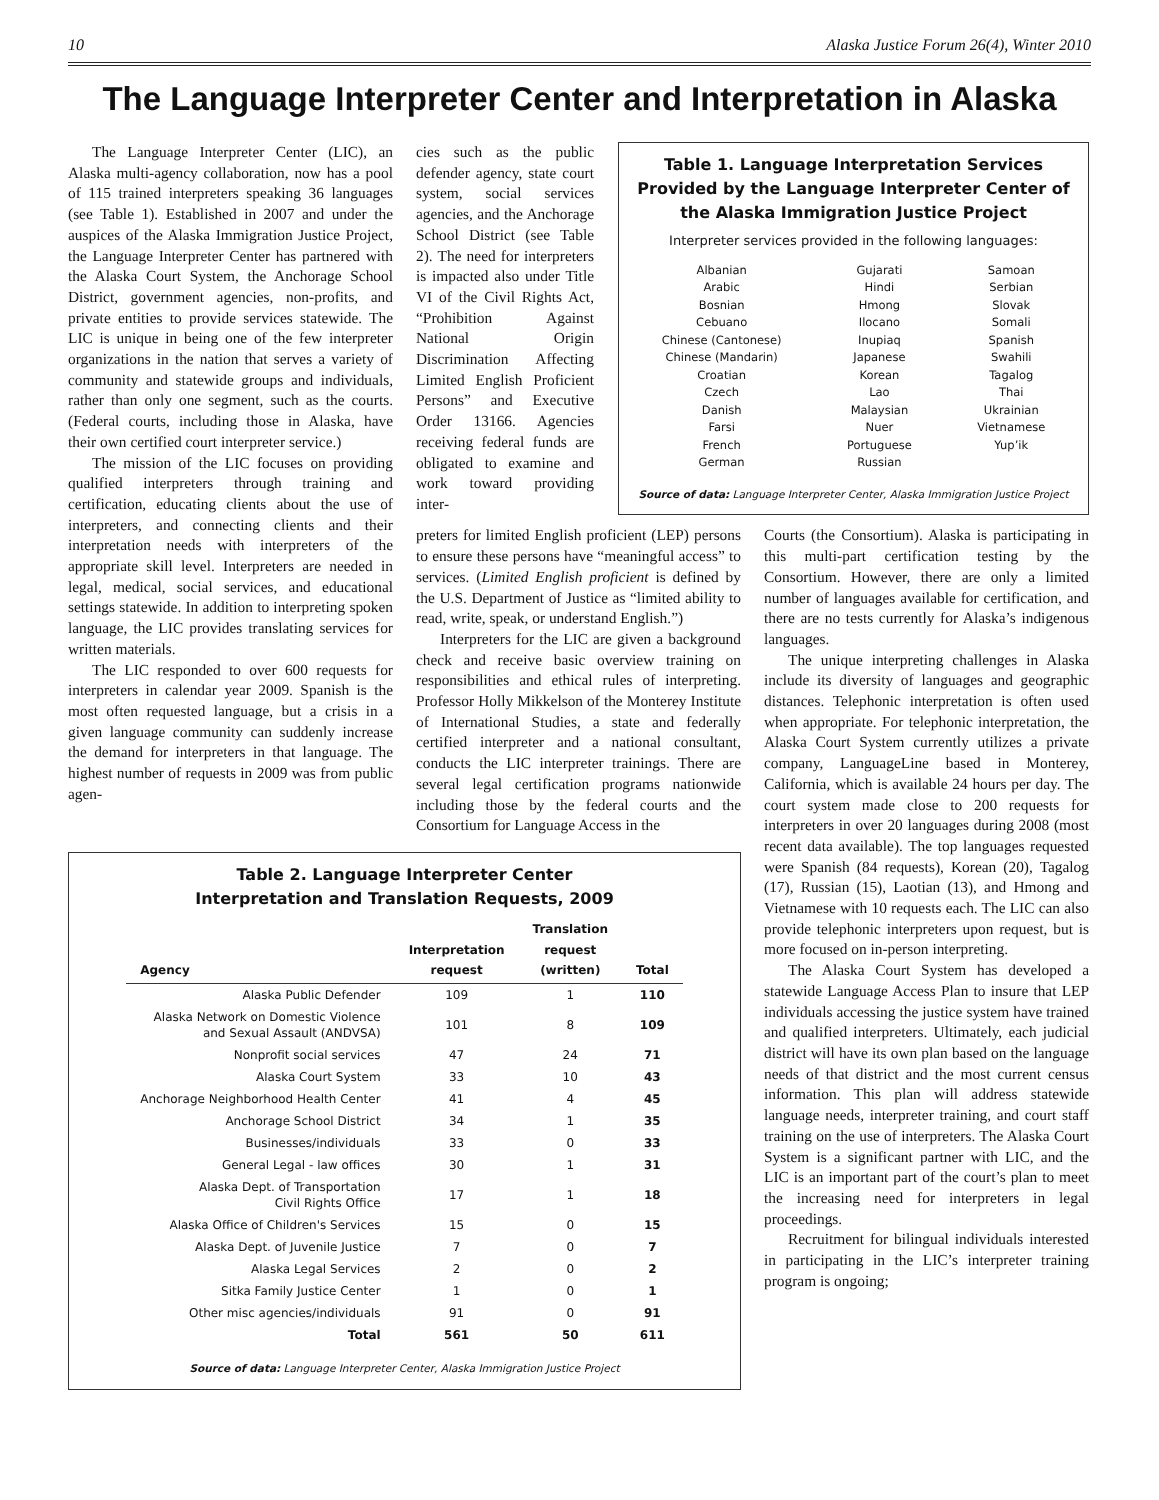10 Alaska Justice Forum 26(4), Winter 2010
The Language Interpreter Center and Interpretation in Alaska
The Language Interpreter Center (LIC), an Alaska multi-agency collaboration, now has a pool of 115 trained interpreters speaking 36 languages (see Table 1). Established in 2007 and under the auspices of the Alaska Immigration Justice Project, the Language Interpreter Center has partnered with the Alaska Court System, the Anchorage School District, government agencies, non-profits, and private entities to provide services statewide. The LIC is unique in being one of the few interpreter organizations in the nation that serves a variety of community and statewide groups and individuals, rather than only one segment, such as the courts. (Federal courts, including those in Alaska, have their own certified court interpreter service.)
The mission of the LIC focuses on providing qualified interpreters through training and certification, educating clients about the use of interpreters, and connecting clients and their interpretation needs with interpreters of the appropriate skill level. Interpreters are needed in legal, medical, social services, and educational settings statewide. In addition to interpreting spoken language, the LIC provides translating services for written materials.
The LIC responded to over 600 requests for interpreters in calendar year 2009. Spanish is the most often requested language, but a crisis in a given language community can suddenly increase the demand for interpreters in that language. The highest number of requests in 2009 was from public agen-
cies such as the public defender agency, state court system, social services agencies, and the Anchorage School District (see Table 2). The need for interpreters is impacted also under Title VI of the Civil Rights Act, “Prohibition Against National Origin Discrimination Affecting Limited English Proficient Persons” and Executive Order 13166. Agencies receiving federal funds are obligated to examine and work toward providing inter-
Table 1. Language Interpretation Services Provided by the Language Interpreter Center of the Alaska Immigration Justice Project
Interpreter services provided in the following languages:
Albanian
Arabic
Bosnian
Cebuano
Chinese (Cantonese)
Chinese (Mandarin)
Croatian
Czech
Danish
Farsi
French
German
Gujarati
Hindi
Hmong
Ilocano
Inupiaq
Japanese
Korean
Lao
Malaysian
Nuer
Portuguese
Russian
Samoan
Serbian
Slovak
Somali
Spanish
Swahili
Tagalog
Thai
Ukrainian
Vietnamese
Yup’ik
Source of data: Language Interpreter Center, Alaska Immigration Justice Project
preters for limited English proficient (LEP) persons to ensure these persons have “meaningful access” to services. (Limited English proficient is defined by the U.S. Department of Justice as “limited ability to read, write, speak, or understand English.”)
Interpreters for the LIC are given a background check and receive basic overview training on responsibilities and ethical rules of interpreting. Professor Holly Mikkelson of the Monterey Institute of International Studies, a state and federally certified interpreter and a national consultant, conducts the LIC interpreter trainings. There are several legal certification programs nationwide including those by the federal courts and the Consortium for Language Access in the
Courts (the Consortium). Alaska is participating in this multi-part certification testing by the Consortium. However, there are only a limited number of languages available for certification, and there are no tests currently for Alaska’s indigenous languages.
The unique interpreting challenges in Alaska include its diversity of languages and geographic distances. Telephonic interpretation is often used when appropriate. For telephonic interpretation, the Alaska Court System currently utilizes a private company, LanguageLine based in Monterey, California, which is available 24 hours per day. The court system made close to 200 requests for interpreters in over 20 languages during 2008 (most recent data available). The top languages requested were Spanish (84 requests), Korean (20), Tagalog (17), Russian (15), Laotian (13), and Hmong and Vietnamese with 10 requests each. The LIC can also provide telephonic interpreters upon request, but is more focused on in-person interpreting.
The Alaska Court System has developed a statewide Language Access Plan to insure that LEP individuals accessing the justice system have trained and qualified interpreters. Ultimately, each judicial district will have its own plan based on the language needs of that district and the most current census information. This plan will address statewide language needs, interpreter training, and court staff training on the use of interpreters. The Alaska Court System is a significant partner with LIC, and the LIC is an important part of the court’s plan to meet the increasing need for interpreters in legal proceedings.
Recruitment for bilingual individuals interested in participating in the LIC’s interpreter training program is ongoing;
Table 2. Language Interpreter Center
Interpretation and Translation Requests, 2009
| Agency | Interpretation request | Translation request (written) | Total |
| --- | --- | --- | --- |
| Alaska Public Defender | 109 | 1 | 110 |
| Alaska Network on Domestic Violence and Sexual Assault (ANDVSA) | 101 | 8 | 109 |
| Nonprofit social services | 47 | 24 | 71 |
| Alaska Court System | 33 | 10 | 43 |
| Anchorage Neighborhood Health Center | 41 | 4 | 45 |
| Anchorage School District | 34 | 1 | 35 |
| Businesses/individuals | 33 | 0 | 33 |
| General Legal - law offices | 30 | 1 | 31 |
| Alaska Dept. of Transportation Civil Rights Office | 17 | 1 | 18 |
| Alaska Office of Children's Services | 15 | 0 | 15 |
| Alaska Dept. of Juvenile Justice | 7 | 0 | 7 |
| Alaska Legal Services | 2 | 0 | 2 |
| Sitka Family Justice Center | 1 | 0 | 1 |
| Other misc agencies/individuals | 91 | 0 | 91 |
| Total | 561 | 50 | 611 |
Source of data: Language Interpreter Center, Alaska Immigration Justice Project